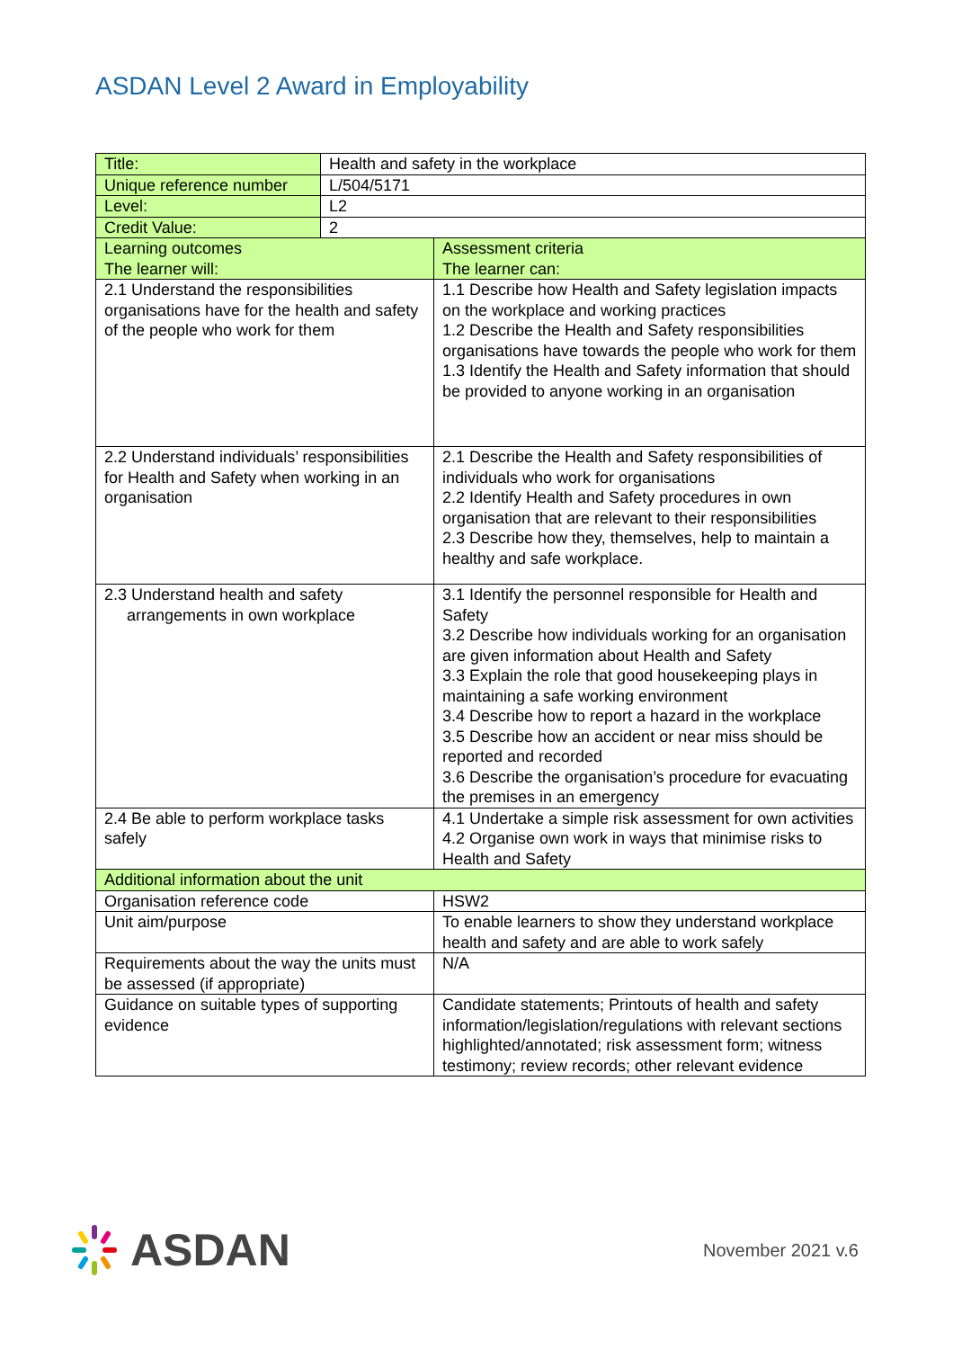ASDAN Level 2 Award in Employability
| Title: | Health and safety in the workplace | |
| Unique reference number | L/504/5171 | |
| Level: | L2 | |
| Credit Value: | 2 | |
| Learning outcomes The learner will: | | Assessment criteria The learner can: |
| 2.1 Understand the responsibilities organisations have for the health and safety of the people who work for them | | 1.1 Describe how Health and Safety legislation impacts on the workplace and working practices 1.2 Describe the Health and Safety responsibilities organisations have towards the people who work for them 1.3 Identify the Health and Safety information that should be provided to anyone working in an organisation |
| 2.2 Understand individuals’ responsibilities for Health and Safety when working in an organisation | | 2.1 Describe the Health and Safety responsibilities of individuals who work for organisations 2.2 Identify Health and Safety procedures in own organisation that are relevant to their responsibilities 2.3 Describe how they, themselves, help to maintain a healthy and safe workplace. |
| 2.3 Understand health and safety arrangements in own workplace | | 3.1 Identify the personnel responsible for Health and Safety 3.2 Describe how individuals working for an organisation are given information about Health and Safety 3.3 Explain the role that good housekeeping plays in maintaining a safe working environment 3.4 Describe how to report a hazard in the workplace 3.5 Describe how an accident or near miss should be reported and recorded 3.6 Describe the organisation’s procedure for evacuating the premises in an emergency |
| 2.4 Be able to perform workplace tasks safely | | 4.1 Undertake a simple risk assessment for own activities 4.2 Organise own work in ways that minimise risks to Health and Safety |
| Additional information about the unit | | |
| Organisation reference code | | HSW2 |
| Unit aim/purpose | | To enable learners to show they understand workplace health and safety and are able to work safely |
| Requirements about the way the units must be assessed (if appropriate) | | N/A |
| Guidance on suitable types of supporting evidence | | Candidate statements; Printouts of health and safety information/legislation/regulations with relevant sections highlighted/annotated; risk assessment form; witness testimony; review records; other relevant evidence |
ASDAN
November 2021 v.6